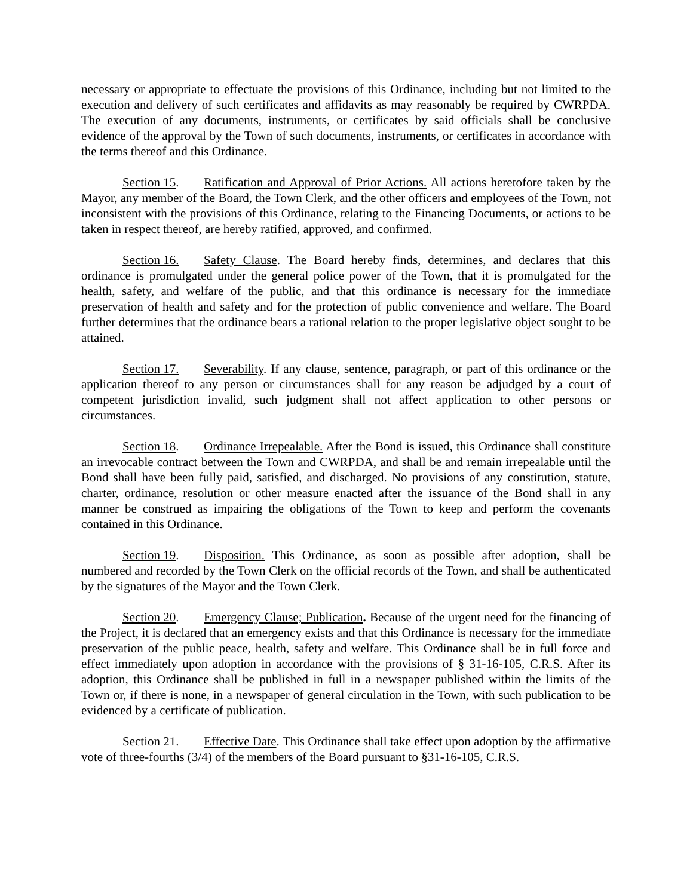necessary or appropriate to effectuate the provisions of this Ordinance, including but not limited to the execution and delivery of such certificates and affidavits as may reasonably be required by CWRPDA. The execution of any documents, instruments, or certificates by said officials shall be conclusive evidence of the approval by the Town of such documents, instruments, or certificates in accordance with the terms thereof and this Ordinance.
Section 15. Ratification and Approval of Prior Actions. All actions heretofore taken by the Mayor, any member of the Board, the Town Clerk, and the other officers and employees of the Town, not inconsistent with the provisions of this Ordinance, relating to the Financing Documents, or actions to be taken in respect thereof, are hereby ratified, approved, and confirmed.
Section 16. Safety Clause. The Board hereby finds, determines, and declares that this ordinance is promulgated under the general police power of the Town, that it is promulgated for the health, safety, and welfare of the public, and that this ordinance is necessary for the immediate preservation of health and safety and for the protection of public convenience and welfare. The Board further determines that the ordinance bears a rational relation to the proper legislative object sought to be attained.
Section 17. Severability. If any clause, sentence, paragraph, or part of this ordinance or the application thereof to any person or circumstances shall for any reason be adjudged by a court of competent jurisdiction invalid, such judgment shall not affect application to other persons or circumstances.
Section 18. Ordinance Irrepealable. After the Bond is issued, this Ordinance shall constitute an irrevocable contract between the Town and CWRPDA, and shall be and remain irrepealable until the Bond shall have been fully paid, satisfied, and discharged. No provisions of any constitution, statute, charter, ordinance, resolution or other measure enacted after the issuance of the Bond shall in any manner be construed as impairing the obligations of the Town to keep and perform the covenants contained in this Ordinance.
Section 19. Disposition. This Ordinance, as soon as possible after adoption, shall be numbered and recorded by the Town Clerk on the official records of the Town, and shall be authenticated by the signatures of the Mayor and the Town Clerk.
Section 20. Emergency Clause; Publication. Because of the urgent need for the financing of the Project, it is declared that an emergency exists and that this Ordinance is necessary for the immediate preservation of the public peace, health, safety and welfare. This Ordinance shall be in full force and effect immediately upon adoption in accordance with the provisions of § 31-16-105, C.R.S. After its adoption, this Ordinance shall be published in full in a newspaper published within the limits of the Town or, if there is none, in a newspaper of general circulation in the Town, with such publication to be evidenced by a certificate of publication.
Section 21. Effective Date. This Ordinance shall take effect upon adoption by the affirmative vote of three-fourths (3/4) of the members of the Board pursuant to §31-16-105, C.R.S.